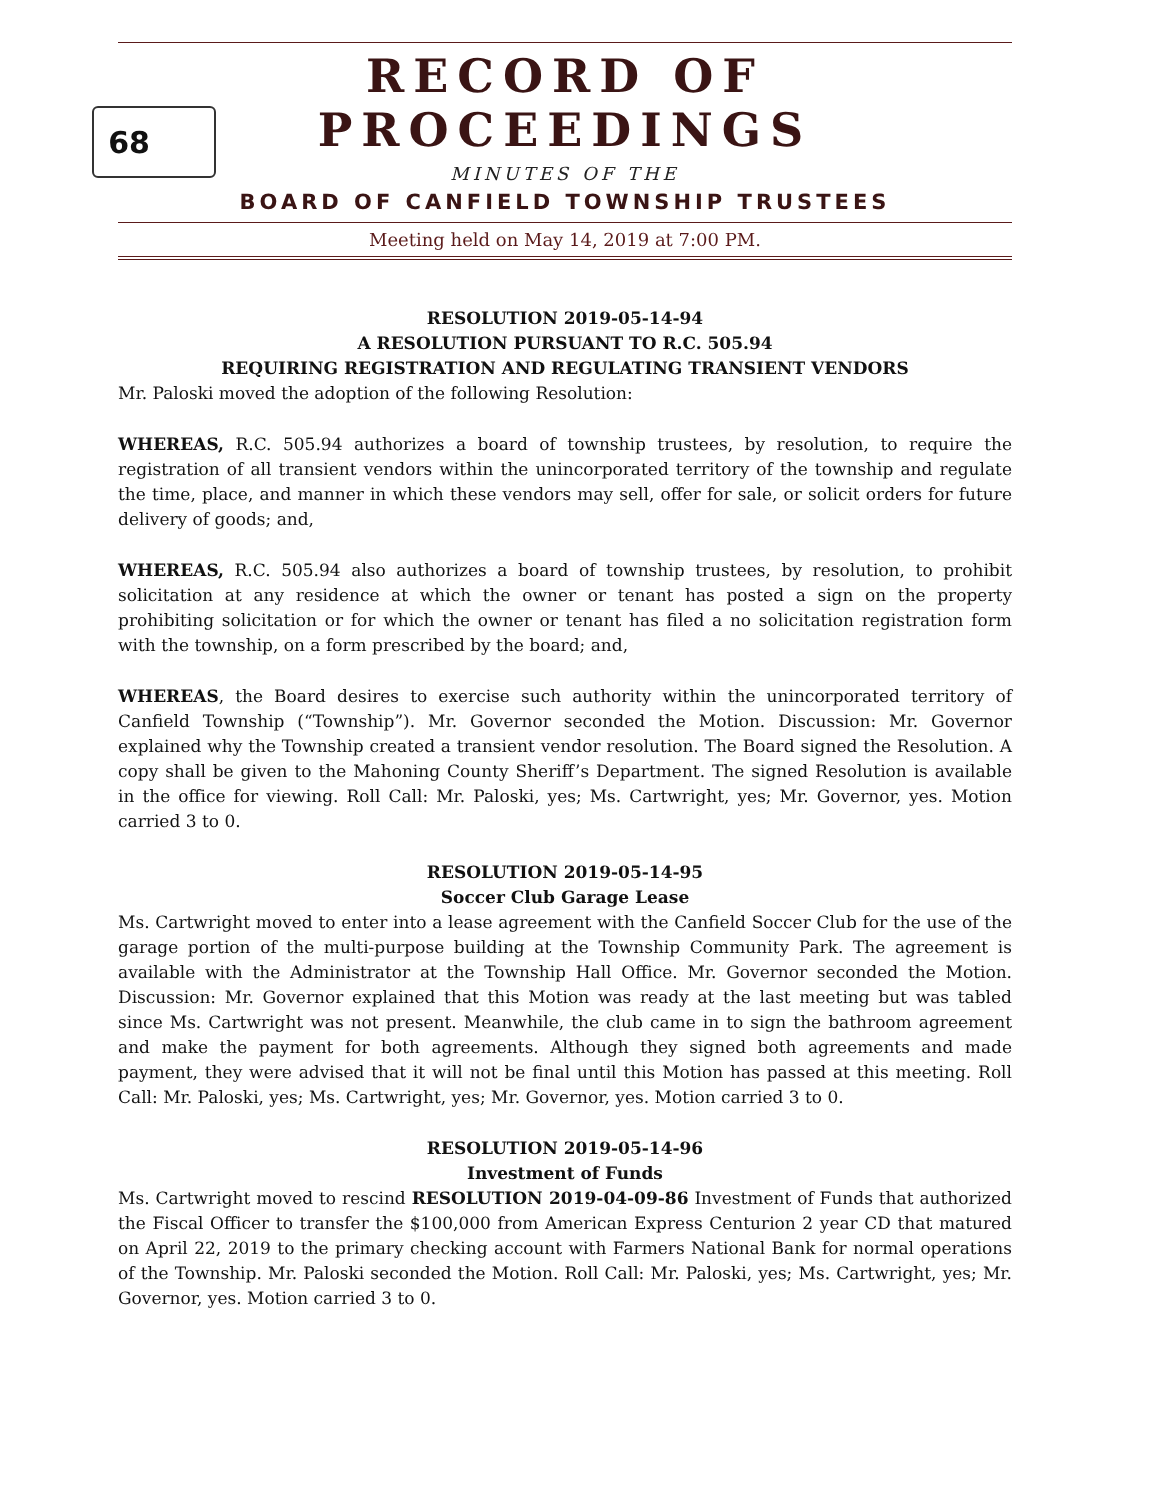RECORD OF PROCEEDINGS
68
MINUTES OF THE
BOARD OF CANFIELD TOWNSHIP TRUSTEES
Meeting held on May 14, 2019 at 7:00 PM.
RESOLUTION 2019-05-14-94
A RESOLUTION PURSUANT TO R.C. 505.94
REQUIRING REGISTRATION AND REGULATING TRANSIENT VENDORS
Mr. Paloski moved the adoption of the following Resolution:
WHEREAS, R.C. 505.94 authorizes a board of township trustees, by resolution, to require the registration of all transient vendors within the unincorporated territory of the township and regulate the time, place, and manner in which these vendors may sell, offer for sale, or solicit orders for future delivery of goods; and,
WHEREAS, R.C. 505.94 also authorizes a board of township trustees, by resolution, to prohibit solicitation at any residence at which the owner or tenant has posted a sign on the property prohibiting solicitation or for which the owner or tenant has filed a no solicitation registration form with the township, on a form prescribed by the board; and,
WHEREAS, the Board desires to exercise such authority within the unincorporated territory of Canfield Township (“Township”). Mr. Governor seconded the Motion. Discussion: Mr. Governor explained why the Township created a transient vendor resolution. The Board signed the Resolution. A copy shall be given to the Mahoning County Sheriff’s Department. The signed Resolution is available in the office for viewing. Roll Call: Mr. Paloski, yes; Ms. Cartwright, yes; Mr. Governor, yes. Motion carried 3 to 0.
RESOLUTION 2019-05-14-95
Soccer Club Garage Lease
Ms. Cartwright moved to enter into a lease agreement with the Canfield Soccer Club for the use of the garage portion of the multi-purpose building at the Township Community Park. The agreement is available with the Administrator at the Township Hall Office. Mr. Governor seconded the Motion. Discussion: Mr. Governor explained that this Motion was ready at the last meeting but was tabled since Ms. Cartwright was not present. Meanwhile, the club came in to sign the bathroom agreement and make the payment for both agreements. Although they signed both agreements and made payment, they were advised that it will not be final until this Motion has passed at this meeting. Roll Call: Mr. Paloski, yes; Ms. Cartwright, yes; Mr. Governor, yes. Motion carried 3 to 0.
RESOLUTION 2019-05-14-96
Investment of Funds
Ms. Cartwright moved to rescind RESOLUTION 2019-04-09-86 Investment of Funds that authorized the Fiscal Officer to transfer the $100,000 from American Express Centurion 2 year CD that matured on April 22, 2019 to the primary checking account with Farmers National Bank for normal operations of the Township. Mr. Paloski seconded the Motion. Roll Call: Mr. Paloski, yes; Ms. Cartwright, yes; Mr. Governor, yes. Motion carried 3 to 0.